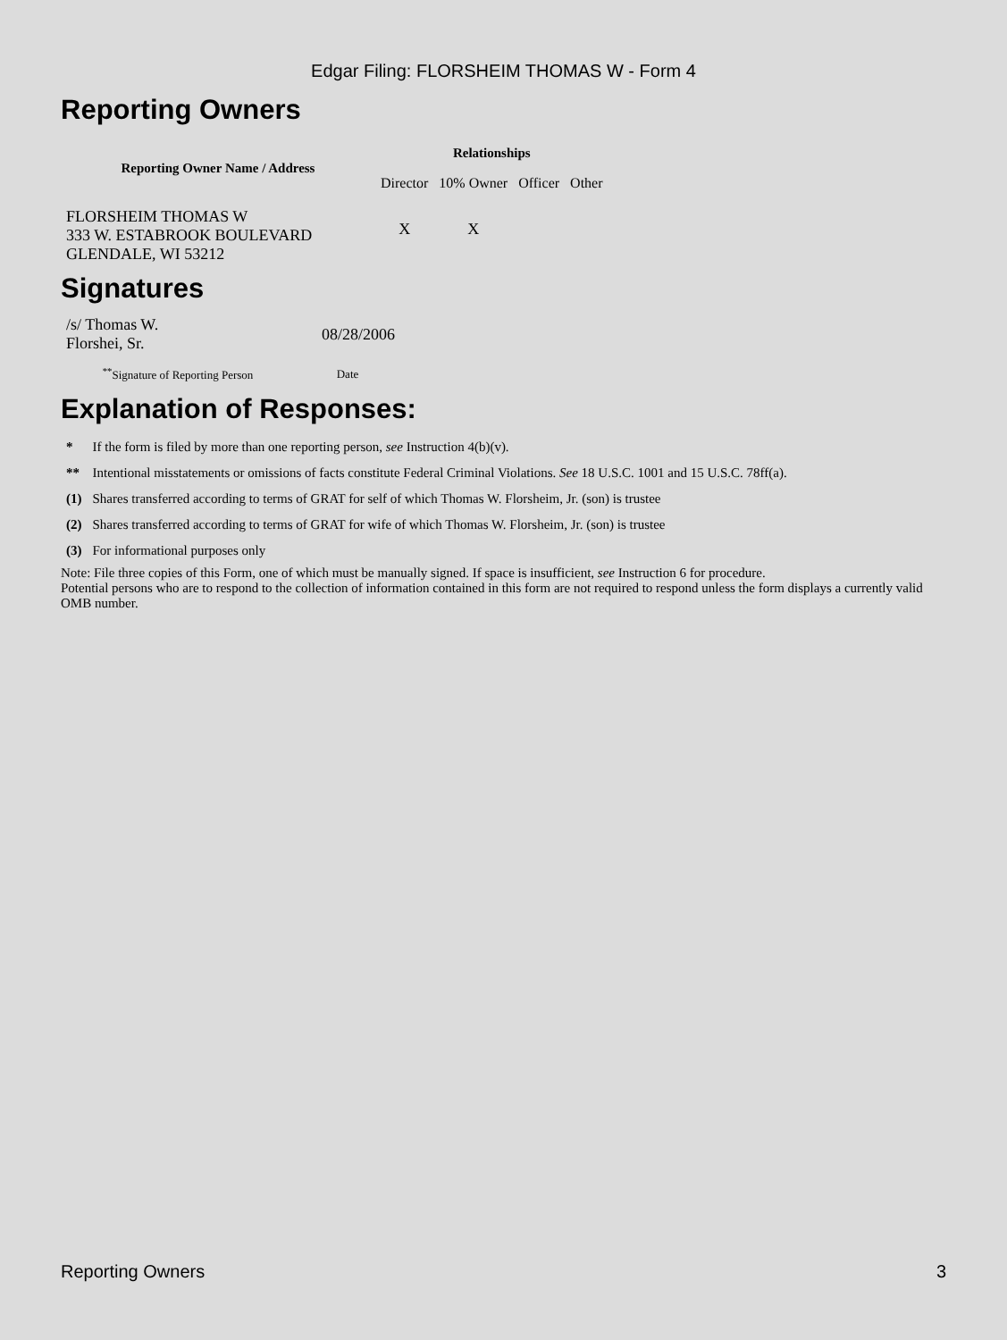Edgar Filing: FLORSHEIM THOMAS W - Form 4
Reporting Owners
| Reporting Owner Name / Address | Relationships | | | |
| --- | --- | --- | --- | --- |
| | Director | 10% Owner | Officer | Other |
| FLORSHEIM THOMAS W 333 W. ESTABROOK BOULEVARD GLENDALE, WI 53212 | X | X | | |
Signatures
| /s/ Thomas W. Florshei, Sr. | 08/28/2006 |
| <sup>**</sup> Signature of Reporting Person | Date |
Explanation of Responses:
| * | If the form is filed by more than one reporting person, see Instruction 4(b)(v). |
| ** | Intentional misstatements or omissions of facts constitute Federal Criminal Violations. See 18 U.S.C. 1001 and 15 U.S.C. 78ff(a). |
| (1) | Shares transferred according to terms of GRAT for self of which Thomas W. Florsheim, Jr. (son) is trustee |
| (2) | Shares transferred according to terms of GRAT for wife of which Thomas W. Florsheim, Jr. (son) is trustee |
| (3) | For informational purposes only |
Note: File three copies of this Form, one of which must be manually signed. If space is insufficient, see Instruction 6 for procedure.
Potential persons who are to respond to the collection of information contained in this form are not required to respond unless the form displays a currently valid OMB number.
Reporting Owners 3